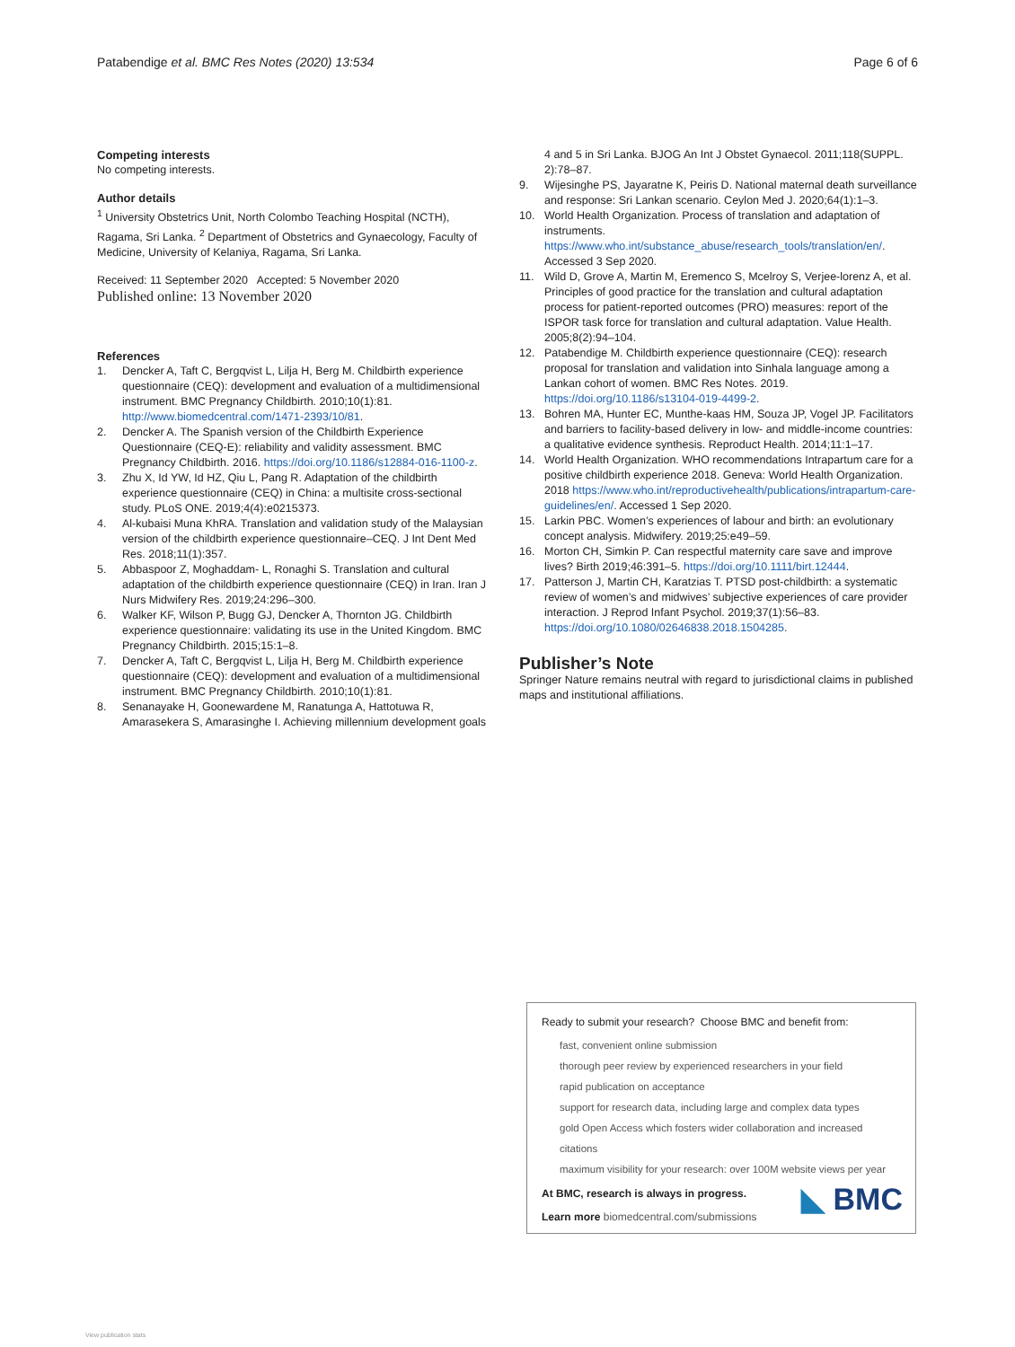Patabendige et al. BMC Res Notes (2020) 13:534 Page 6 of 6
Competing interests
No competing interests.
Author details
<sup>1</sup> University Obstetrics Unit, North Colombo Teaching Hospital (NCTH), Ragama, Sri Lanka. <sup>2</sup> Department of Obstetrics and Gynaecology, Faculty of Medicine, University of Kelaniya, Ragama, Sri Lanka.
Received: 11 September 2020 Accepted: 5 November 2020
Published online: 13 November 2020
References
1. Dencker A, Taft C, Bergqvist L, Lilja H, Berg M. Childbirth experience questionnaire (CEQ): development and evaluation of a multidimensional instrument. BMC Pregnancy Childbirth. 2010;10(1):81. http://www.biomedcentral.com/1471-2393/10/81.
2. Dencker A. The Spanish version of the Childbirth Experience Questionnaire (CEQ-E): reliability and validity assessment. BMC Pregnancy Childbirth. 2016. https://doi.org/10.1186/s12884-016-1100-z.
3. Zhu X, Id YW, Id HZ, Qiu L, Pang R. Adaptation of the childbirth experience questionnaire (CEQ) in China: a multisite cross-sectional study. PLoS ONE. 2019;4(4):e0215373.
4. Al-kubaisi Muna KhRA. Translation and validation study of the Malaysian version of the childbirth experience questionnaire–CEQ. J Int Dent Med Res. 2018;11(1):357.
5. Abbaspoor Z, Moghaddam- L, Ronaghi S. Translation and cultural adaptation of the childbirth experience questionnaire (CEQ) in Iran. Iran J Nurs Midwifery Res. 2019;24:296–300.
6. Walker KF, Wilson P, Bugg GJ, Dencker A, Thornton JG. Childbirth experience questionnaire: validating its use in the United Kingdom. BMC Pregnancy Childbirth. 2015;15:1–8.
7. Dencker A, Taft C, Bergqvist L, Lilja H, Berg M. Childbirth experience questionnaire (CEQ): development and evaluation of a multidimensional instrument. BMC Pregnancy Childbirth. 2010;10(1):81.
8. Senanayake H, Goonewardene M, Ranatunga A, Hattotuwa R, Amarasekera S, Amarasinghe I. Achieving millennium development goals
4 and 5 in Sri Lanka. BJOG An Int J Obstet Gynaecol. 2011;118(SUPPL. 2):78–87.
9. Wijesinghe PS, Jayaratne K, Peiris D. National maternal death surveillance and response: Sri Lankan scenario. Ceylon Med J. 2020;64(1):1–3.
10. World Health Organization. Process of translation and adaptation of instruments. https://www.who.int/substance_abuse/research_tools/translation/en/. Accessed 3 Sep 2020.
11. Wild D, Grove A, Martin M, Eremenco S, Mcelroy S, Verjee-lorenz A, et al. Principles of good practice for the translation and cultural adaptation process for patient-reported outcomes (PRO) measures: report of the ISPOR task force for translation and cultural adaptation. Value Health. 2005;8(2):94–104.
12. Patabendige M. Childbirth experience questionnaire (CEQ): research proposal for translation and validation into Sinhala language among a Lankan cohort of women. BMC Res Notes. 2019. https://doi.org/10.1186/s13104-019-4499-2.
13. Bohren MA, Hunter EC, Munthe-kaas HM, Souza JP, Vogel JP. Facilitators and barriers to facility-based delivery in low- and middle-income countries: a qualitative evidence synthesis. Reproduct Health. 2014;11:1–17.
14. World Health Organization. WHO recommendations Intrapartum care for a positive childbirth experience 2018. Geneva: World Health Organization. 2018 https://www.who.int/reproductivehealth/publications/intrapartum-care-guidelines/en/. Accessed 1 Sep 2020.
15. Larkin PBC. Women’s experiences of labour and birth: an evolutionary concept analysis. Midwifery. 2019;25:e49–59.
16. Morton CH, Simkin P. Can respectful maternity care save and improve lives? Birth 2019;46:391–5. https://doi.org/10.1111/birt.12444.
17. Patterson J, Martin CH, Karatzias T. PTSD post-childbirth: a systematic review of women’s and midwives’ subjective experiences of care provider interaction. J Reprod Infant Psychol. 2019;37(1):56–83. https://doi.org/10.1080/02646838.2018.1504285.
Publisher’s Note
Springer Nature remains neutral with regard to jurisdictional claims in published maps and institutional affiliations.
Ready to submit your research? Choose BMC and benefit from:
fast, convenient online submission
thorough peer review by experienced researchers in your field
rapid publication on acceptance
support for research data, including large and complex data types
gold Open Access which fosters wider collaboration and increased citations
maximum visibility for your research: over 100M website views per year
At BMC, research is always in progress.
Learn more biomedcentral.com/submissions
◣ BMC
View publication stats